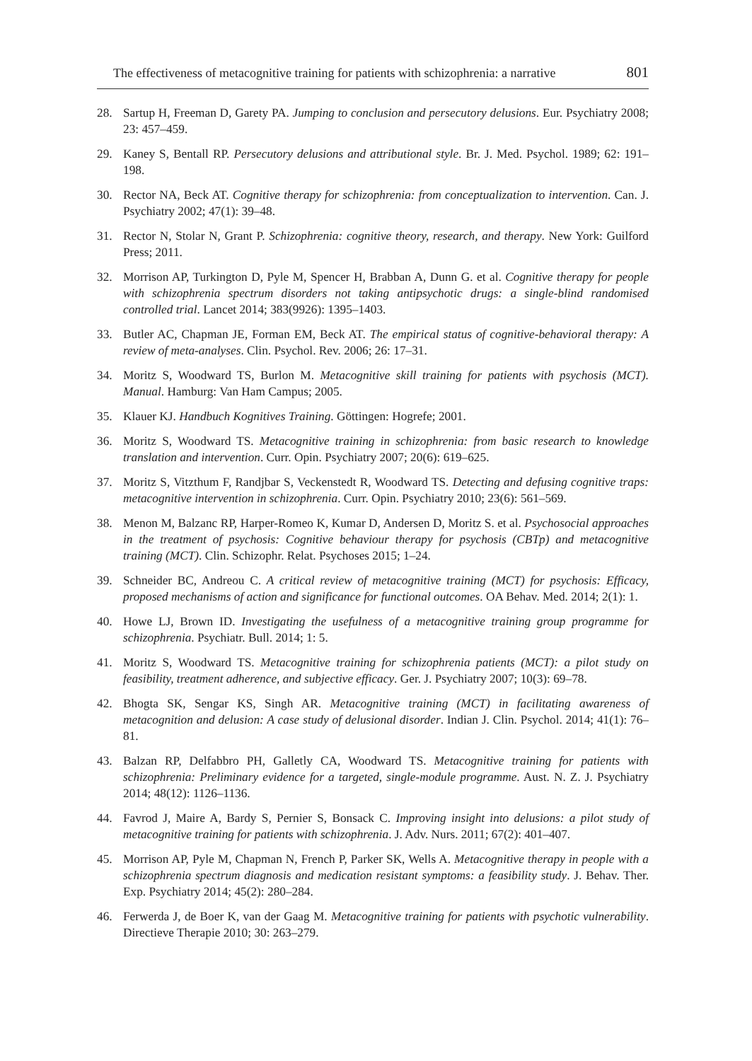The effectiveness of metacognitive training for patients with schizophrenia: a narrative 801
28. Sartup H, Freeman D, Garety PA. Jumping to conclusion and persecutory delusions. Eur. Psychiatry 2008; 23: 457–459.
29. Kaney S, Bentall RP. Persecutory delusions and attributional style. Br. J. Med. Psychol. 1989; 62: 191–198.
30. Rector NA, Beck AT. Cognitive therapy for schizophrenia: from conceptualization to intervention. Can. J. Psychiatry 2002; 47(1): 39–48.
31. Rector N, Stolar N, Grant P. Schizophrenia: cognitive theory, research, and therapy. New York: Guilford Press; 2011.
32. Morrison AP, Turkington D, Pyle M, Spencer H, Brabban A, Dunn G. et al. Cognitive therapy for people with schizophrenia spectrum disorders not taking antipsychotic drugs: a single-blind randomised controlled trial. Lancet 2014; 383(9926): 1395–1403.
33. Butler AC, Chapman JE, Forman EM, Beck AT. The empirical status of cognitive-behavioral therapy: A review of meta-analyses. Clin. Psychol. Rev. 2006; 26: 17–31.
34. Moritz S, Woodward TS, Burlon M. Metacognitive skill training for patients with psychosis (MCT). Manual. Hamburg: Van Ham Campus; 2005.
35. Klauer KJ. Handbuch Kognitives Training. Göttingen: Hogrefe; 2001.
36. Moritz S, Woodward TS. Metacognitive training in schizophrenia: from basic research to knowledge translation and intervention. Curr. Opin. Psychiatry 2007; 20(6): 619–625.
37. Moritz S, Vitzthum F, Randjbar S, Veckenstedt R, Woodward TS. Detecting and defusing cognitive traps: metacognitive intervention in schizophrenia. Curr. Opin. Psychiatry 2010; 23(6): 561–569.
38. Menon M, Balzanc RP, Harper-Romeo K, Kumar D, Andersen D, Moritz S. et al. Psychosocial approaches in the treatment of psychosis: Cognitive behaviour therapy for psychosis (CBTp) and metacognitive training (MCT). Clin. Schizophr. Relat. Psychoses 2015; 1–24.
39. Schneider BC, Andreou C. A critical review of metacognitive training (MCT) for psychosis: Efficacy, proposed mechanisms of action and significance for functional outcomes. OA Behav. Med. 2014; 2(1): 1.
40. Howe LJ, Brown ID. Investigating the usefulness of a metacognitive training group programme for schizophrenia. Psychiatr. Bull. 2014; 1: 5.
41. Moritz S, Woodward TS. Metacognitive training for schizophrenia patients (MCT): a pilot study on feasibility, treatment adherence, and subjective efficacy. Ger. J. Psychiatry 2007; 10(3): 69–78.
42. Bhogta SK, Sengar KS, Singh AR. Metacognitive training (MCT) in facilitating awareness of metacognition and delusion: A case study of delusional disorder. Indian J. Clin. Psychol. 2014; 41(1): 76–81.
43. Balzan RP, Delfabbro PH, Galletly CA, Woodward TS. Metacognitive training for patients with schizophrenia: Preliminary evidence for a targeted, single-module programme. Aust. N. Z. J. Psychiatry 2014; 48(12): 1126–1136.
44. Favrod J, Maire A, Bardy S, Pernier S, Bonsack C. Improving insight into delusions: a pilot study of metacognitive training for patients with schizophrenia. J. Adv. Nurs. 2011; 67(2): 401–407.
45. Morrison AP, Pyle M, Chapman N, French P, Parker SK, Wells A. Metacognitive therapy in people with a schizophrenia spectrum diagnosis and medication resistant symptoms: a feasibility study. J. Behav. Ther. Exp. Psychiatry 2014; 45(2): 280–284.
46. Ferwerda J, de Boer K, van der Gaag M. Metacognitive training for patients with psychotic vulnerability. Directieve Therapie 2010; 30: 263–279.